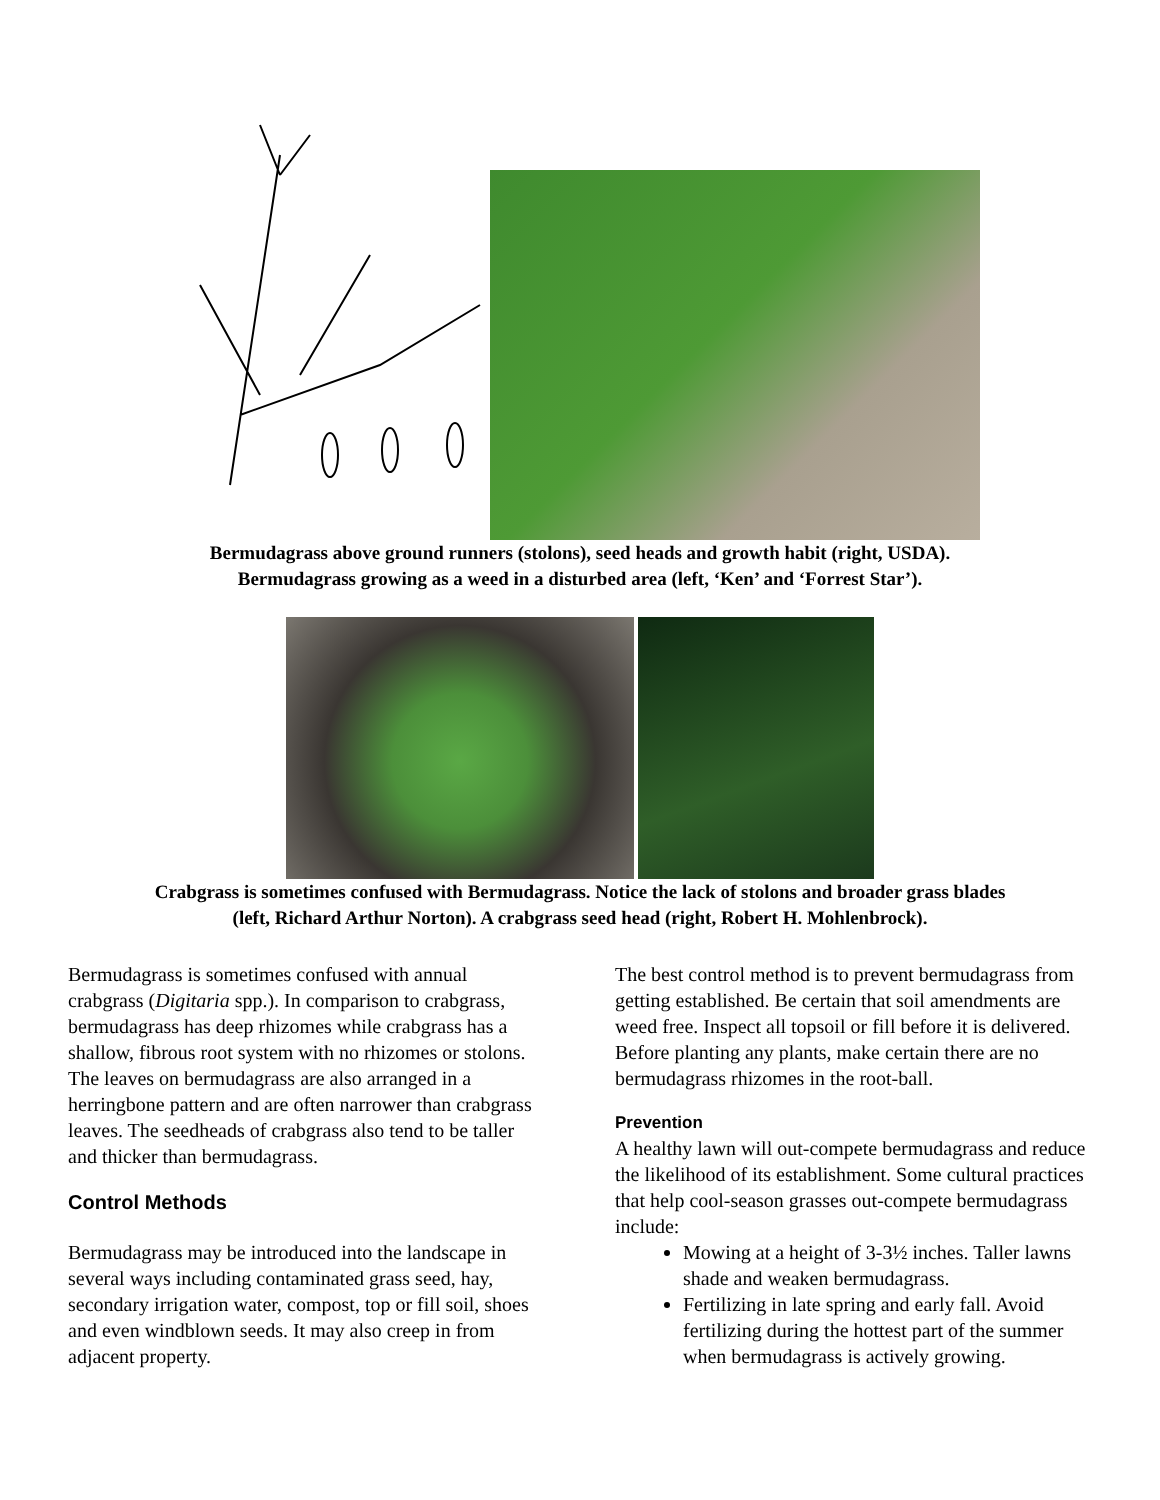Bermudagrass above ground runners (stolons), seed heads and growth habit (right, USDA).
Bermudagrass growing as a weed in a disturbed area (left, ‘Ken’ and ‘Forrest Star’).
Crabgrass is sometimes confused with Bermudagrass. Notice the lack of stolons and broader grass blades
(left, Richard Arthur Norton). A crabgrass seed head (right, Robert H. Mohlenbrock).
Bermudagrass is sometimes confused with annual crabgrass (Digitaria spp.). In comparison to crabgrass, bermudagrass has deep rhizomes while crabgrass has a shallow, fibrous root system with no rhizomes or stolons. The leaves on bermudagrass are also arranged in a herringbone pattern and are often narrower than crabgrass leaves. The seedheads of crabgrass also tend to be taller and thicker than bermudagrass.
Control Methods
Bermudagrass may be introduced into the landscape in several ways including contaminated grass seed, hay, secondary irrigation water, compost, top or fill soil, shoes and even windblown seeds. It may also creep in from adjacent property.
The best control method is to prevent bermudagrass from getting established. Be certain that soil amendments are weed free. Inspect all topsoil or fill before it is delivered. Before planting any plants, make certain there are no bermudagrass rhizomes in the root-ball.
Prevention
A healthy lawn will out-compete bermudagrass and reduce the likelihood of its establishment. Some cultural practices that help cool-season grasses out-compete bermudagrass include:
Mowing at a height of 3-3½ inches. Taller lawns shade and weaken bermudagrass.
Fertilizing in late spring and early fall. Avoid fertilizing during the hottest part of the summer when bermudagrass is actively growing.